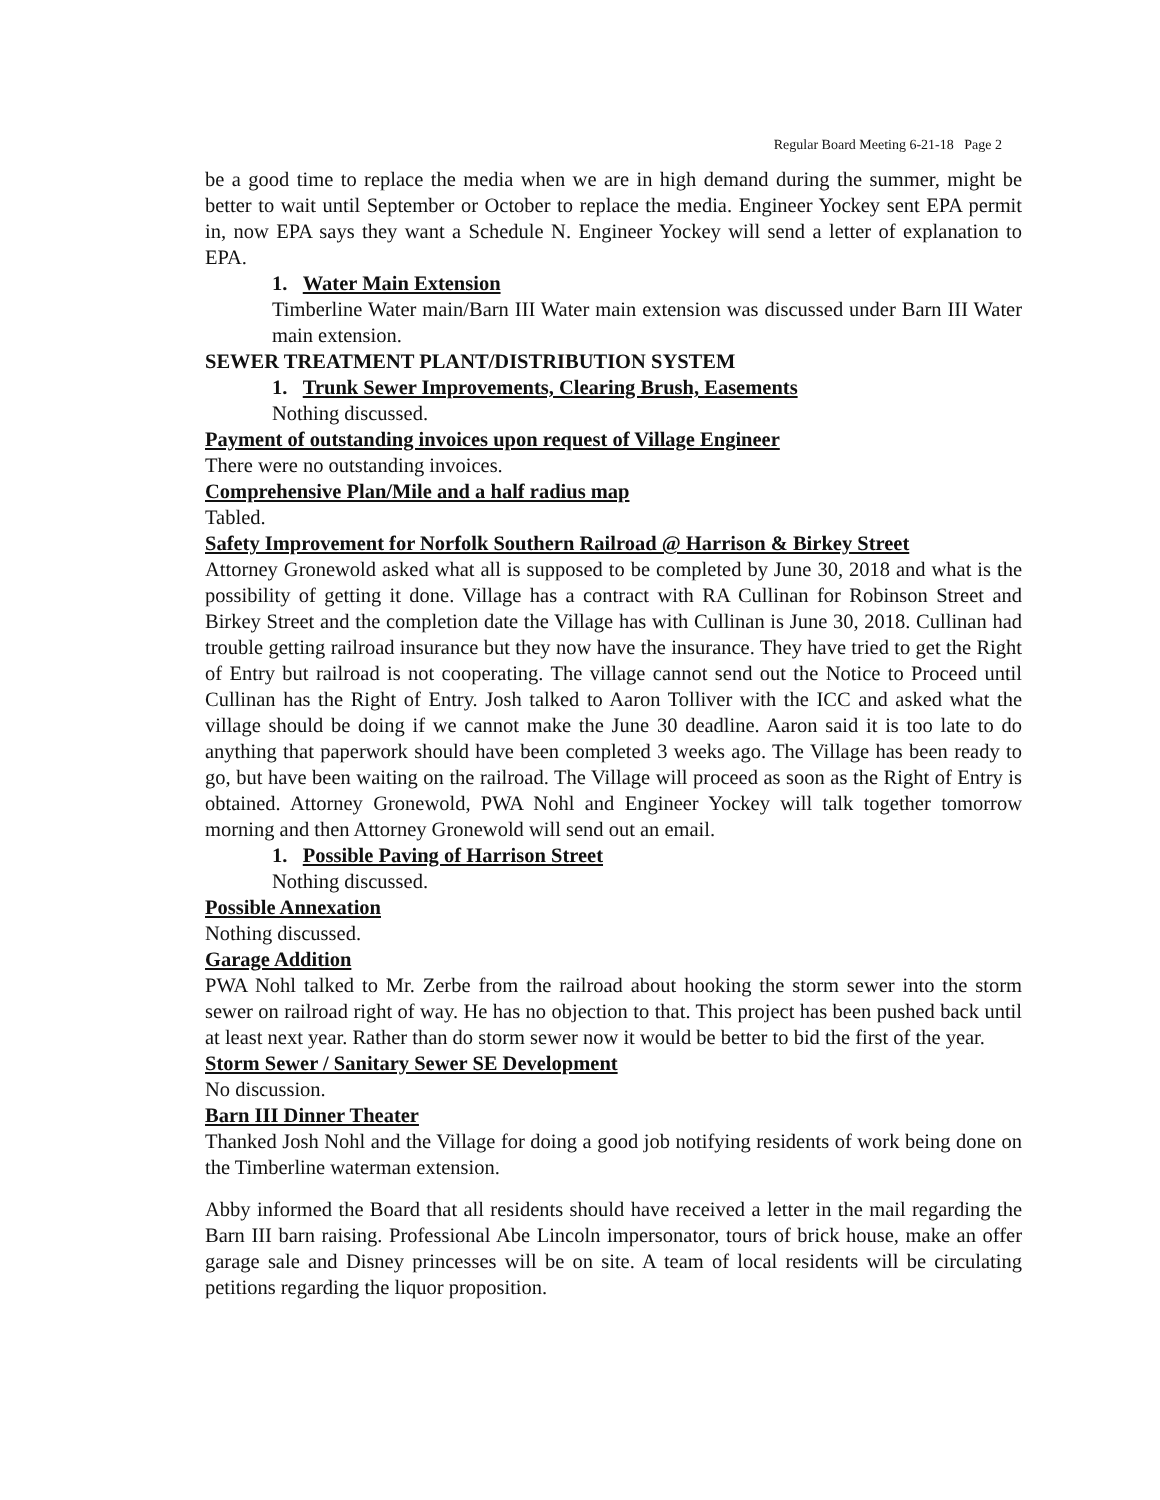Regular Board Meeting 6-21-18 Page 2
be a good time to replace the media when we are in high demand during the summer, might be better to wait until September or October to replace the media. Engineer Yockey sent EPA permit in, now EPA says they want a Schedule N. Engineer Yockey will send a letter of explanation to EPA.
1. Water Main Extension
Timberline Water main/Barn III Water main extension was discussed under Barn III Water main extension.
SEWER TREATMENT PLANT/DISTRIBUTION SYSTEM
1. Trunk Sewer Improvements, Clearing Brush, Easements
Nothing discussed.
Payment of outstanding invoices upon request of Village Engineer
There were no outstanding invoices.
Comprehensive Plan/Mile and a half radius map
Tabled.
Safety Improvement for Norfolk Southern Railroad @ Harrison & Birkey Street
Attorney Gronewold asked what all is supposed to be completed by June 30, 2018 and what is the possibility of getting it done. Village has a contract with RA Cullinan for Robinson Street and Birkey Street and the completion date the Village has with Cullinan is June 30, 2018. Cullinan had trouble getting railroad insurance but they now have the insurance. They have tried to get the Right of Entry but railroad is not cooperating. The village cannot send out the Notice to Proceed until Cullinan has the Right of Entry. Josh talked to Aaron Tolliver with the ICC and asked what the village should be doing if we cannot make the June 30 deadline. Aaron said it is too late to do anything that paperwork should have been completed 3 weeks ago. The Village has been ready to go, but have been waiting on the railroad. The Village will proceed as soon as the Right of Entry is obtained. Attorney Gronewold, PWA Nohl and Engineer Yockey will talk together tomorrow morning and then Attorney Gronewold will send out an email.
1. Possible Paving of Harrison Street
Nothing discussed.
Possible Annexation
Nothing discussed.
Garage Addition
PWA Nohl talked to Mr. Zerbe from the railroad about hooking the storm sewer into the storm sewer on railroad right of way. He has no objection to that. This project has been pushed back until at least next year. Rather than do storm sewer now it would be better to bid the first of the year.
Storm Sewer / Sanitary Sewer SE Development
No discussion.
Barn III Dinner Theater
Thanked Josh Nohl and the Village for doing a good job notifying residents of work being done on the Timberline waterman extension.
Abby informed the Board that all residents should have received a letter in the mail regarding the Barn III barn raising. Professional Abe Lincoln impersonator, tours of brick house, make an offer garage sale and Disney princesses will be on site. A team of local residents will be circulating petitions regarding the liquor proposition.